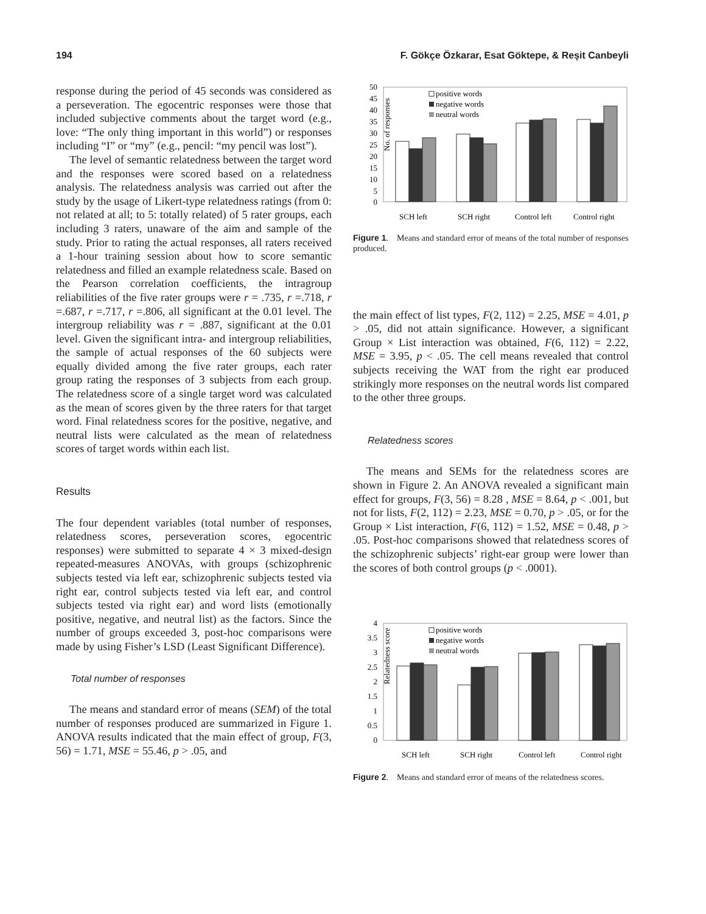194 F. Gökçe Özkarar, Esat Göktepe, & Reşit Canbeyli
response during the period of 45 seconds was considered as a perseveration. The egocentric responses were those that included subjective comments about the target word (e.g., love: “The only thing important in this world”) or responses including “I” or “my” (e.g., pencil: “my pencil was lost”).
The level of semantic relatedness between the target word and the responses were scored based on a relatedness analysis. The relatedness analysis was carried out after the study by the usage of Likert-type relatedness ratings (from 0: not related at all; to 5: totally related) of 5 rater groups, each including 3 raters, unaware of the aim and sample of the study. Prior to rating the actual responses, all raters received a 1-hour training session about how to score semantic relatedness and filled an example relatedness scale. Based on the Pearson correlation coefficients, the intragroup reliabilities of the five rater groups were r = .735, r =.718, r =.687, r =.717, r =.806, all significant at the 0.01 level. The intergroup reliability was r = .887, significant at the 0.01 level. Given the significant intra- and intergroup reliabilities, the sample of actual responses of the 60 subjects were equally divided among the five rater groups, each rater group rating the responses of 3 subjects from each group. The relatedness score of a single target word was calculated as the mean of scores given by the three raters for that target word. Final relatedness scores for the positive, negative, and neutral lists were calculated as the mean of relatedness scores of target words within each list.
Results
The four dependent variables (total number of responses, relatedness scores, perseveration scores, egocentric responses) were submitted to separate 4 × 3 mixed-design repeated-measures ANOVAs, with groups (schizophrenic subjects tested via left ear, schizophrenic subjects tested via right ear, control subjects tested via left ear, and control subjects tested via right ear) and word lists (emotionally positive, negative, and neutral list) as the factors. Since the number of groups exceeded 3, post-hoc comparisons were made by using Fisher’s LSD (Least Significant Difference).
Total number of responses
The means and standard error of means (SEM) of the total number of responses produced are summarized in Figure 1. ANOVA results indicated that the main effect of group, F(3, 56) = 1.71, MSE = 55.46, p > .05, and
No. of responses
50
45
40
35
30
25
20
15
10
5
0
positive words
negative words
neutral words
SCH left
SCH right
Control left
Control right
Figure 1. Means and standard error of means of the total number of responses produced.
the main effect of list types, F(2, 112) = 2.25, MSE = 4.01, p > .05, did not attain significance. However, a significant Group × List interaction was obtained, F(6, 112) = 2.22, MSE = 3.95, p < .05. The cell means revealed that control subjects receiving the WAT from the right ear produced strikingly more responses on the neutral words list compared to the other three groups.
Relatedness scores
The means and SEMs for the relatedness scores are shown in Figure 2. An ANOVA revealed a significant main effect for groups, F(3, 56) = 8.28 , MSE = 8.64, p < .001, but not for lists, F(2, 112) = 2.23, MSE = 0.70, p > .05, or for the Group × List interaction, F(6, 112) = 1.52, MSE = 0.48, p > .05. Post-hoc comparisons showed that relatedness scores of the schizophrenic subjects’ right-ear group were lower than the scores of both control groups (p < .0001).
Relatedness score
4
3.5
3
2.5
2
1.5
1
0.5
0
positive words
negative words
neutral words
SCH left
SCH right
Control left
Control right
Figure 2. Means and standard error of means of the relatedness scores.